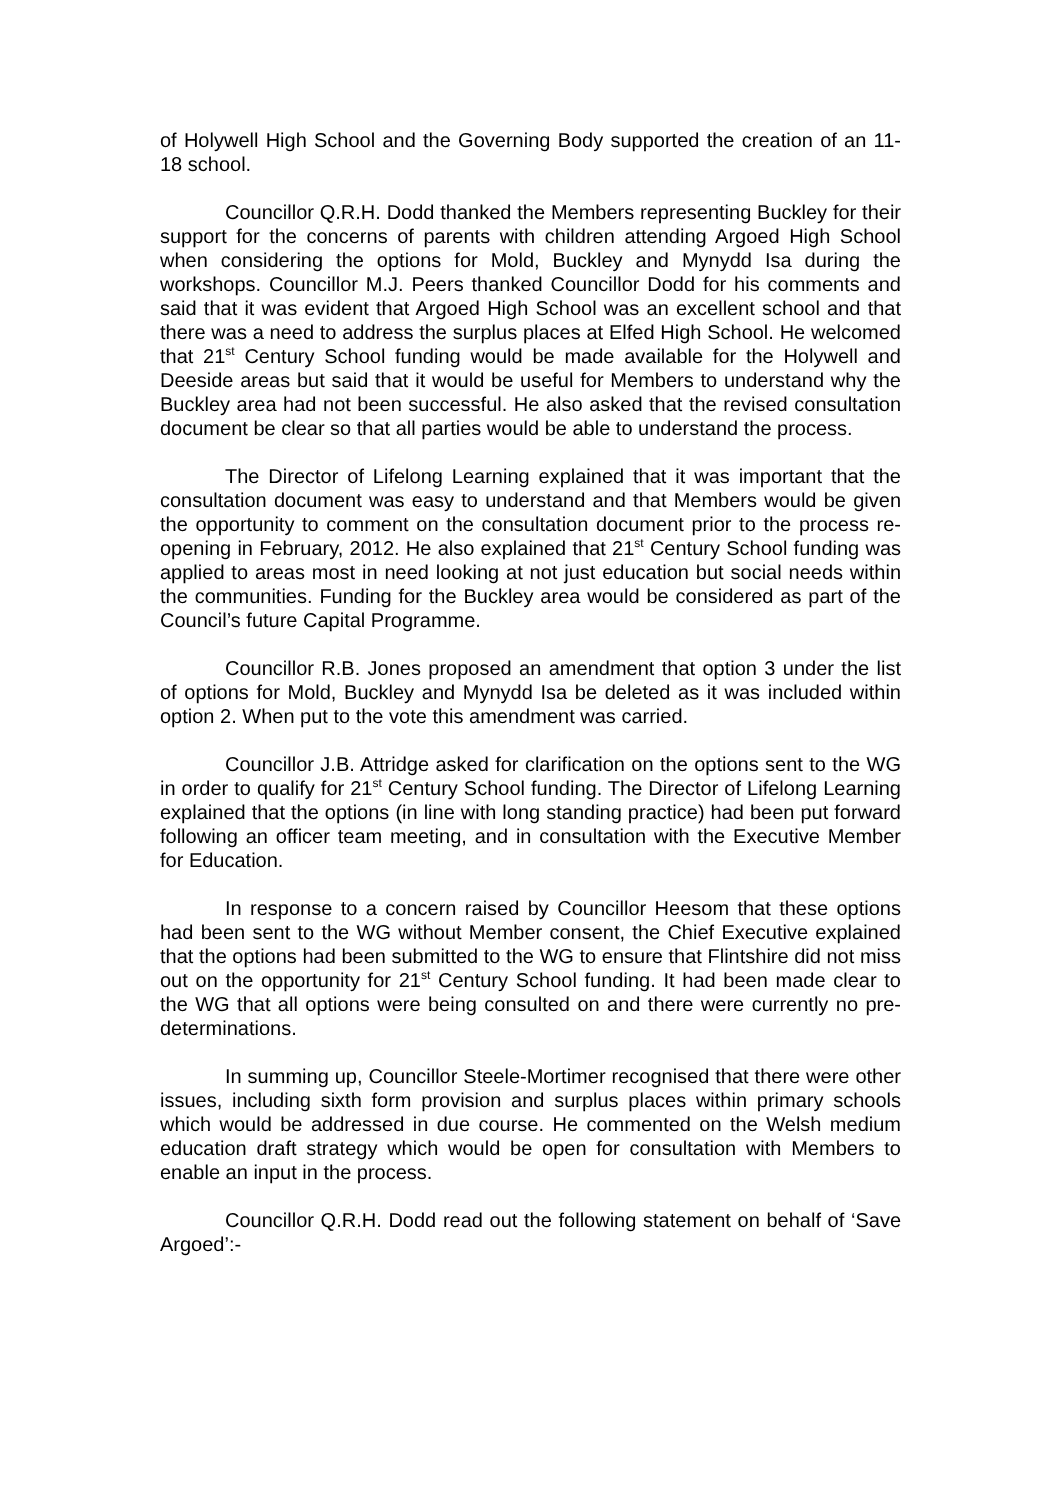of Holywell High School and the Governing Body supported the creation of an 11-18 school.
Councillor Q.R.H. Dodd thanked the Members representing Buckley for their support for the concerns of parents with children attending Argoed High School when considering the options for Mold, Buckley and Mynydd Isa during the workshops. Councillor M.J. Peers thanked Councillor Dodd for his comments and said that it was evident that Argoed High School was an excellent school and that there was a need to address the surplus places at Elfed High School. He welcomed that 21<sup>st</sup> Century School funding would be made available for the Holywell and Deeside areas but said that it would be useful for Members to understand why the Buckley area had not been successful. He also asked that the revised consultation document be clear so that all parties would be able to understand the process.
The Director of Lifelong Learning explained that it was important that the consultation document was easy to understand and that Members would be given the opportunity to comment on the consultation document prior to the process re-opening in February, 2012. He also explained that 21<sup>st</sup> Century School funding was applied to areas most in need looking at not just education but social needs within the communities. Funding for the Buckley area would be considered as part of the Council’s future Capital Programme.
Councillor R.B. Jones proposed an amendment that option 3 under the list of options for Mold, Buckley and Mynydd Isa be deleted as it was included within option 2. When put to the vote this amendment was carried.
Councillor J.B. Attridge asked for clarification on the options sent to the WG in order to qualify for 21<sup>st</sup> Century School funding. The Director of Lifelong Learning explained that the options (in line with long standing practice) had been put forward following an officer team meeting, and in consultation with the Executive Member for Education.
In response to a concern raised by Councillor Heesom that these options had been sent to the WG without Member consent, the Chief Executive explained that the options had been submitted to the WG to ensure that Flintshire did not miss out on the opportunity for 21<sup>st</sup> Century School funding. It had been made clear to the WG that all options were being consulted on and there were currently no pre-determinations.
In summing up, Councillor Steele-Mortimer recognised that there were other issues, including sixth form provision and surplus places within primary schools which would be addressed in due course. He commented on the Welsh medium education draft strategy which would be open for consultation with Members to enable an input in the process.
Councillor Q.R.H. Dodd read out the following statement on behalf of ‘Save Argoed’:-